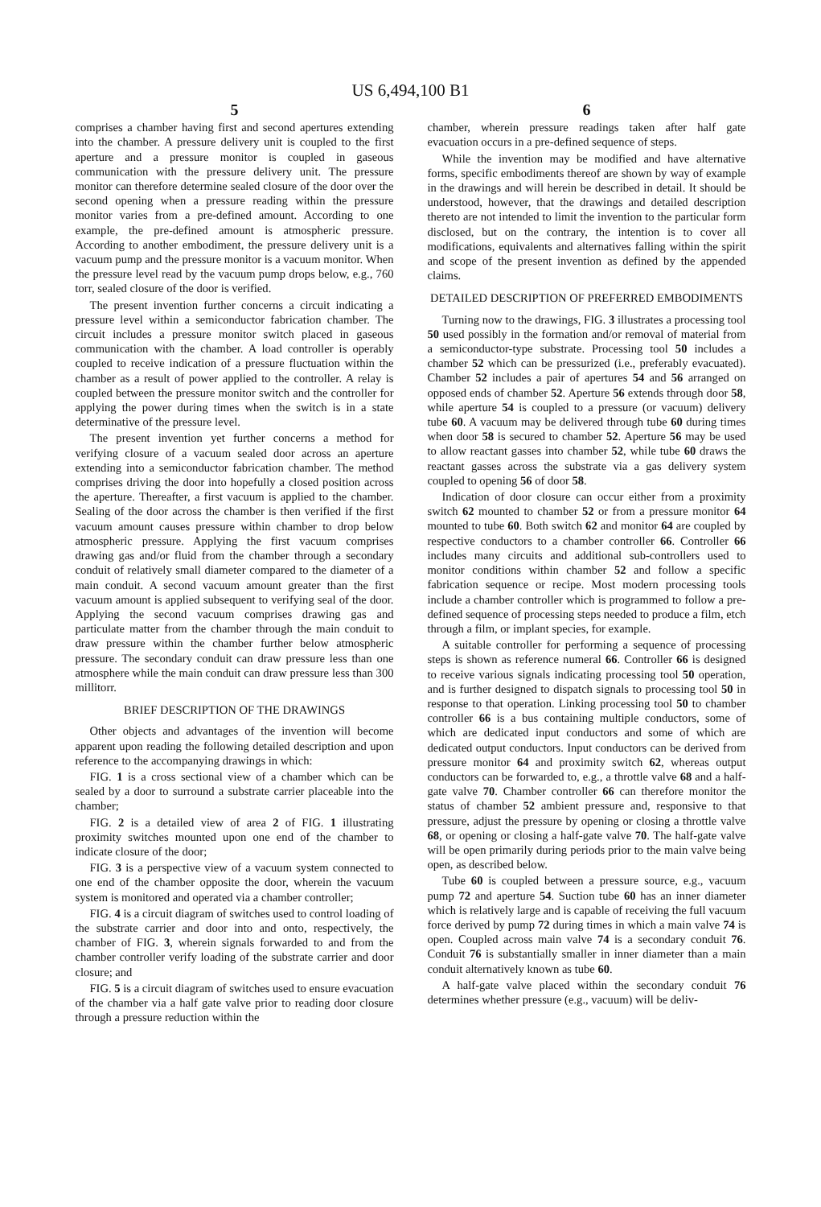US 6,494,100 B1
5
comprises a chamber having first and second apertures extending into the chamber. A pressure delivery unit is coupled to the first aperture and a pressure monitor is coupled in gaseous communication with the pressure delivery unit. The pressure monitor can therefore determine sealed closure of the door over the second opening when a pressure reading within the pressure monitor varies from a pre-defined amount. According to one example, the pre-defined amount is atmospheric pressure. According to another embodiment, the pressure delivery unit is a vacuum pump and the pressure monitor is a vacuum monitor. When the pressure level read by the vacuum pump drops below, e.g., 760 torr, sealed closure of the door is verified.
The present invention further concerns a circuit indicating a pressure level within a semiconductor fabrication chamber. The circuit includes a pressure monitor switch placed in gaseous communication with the chamber. A load controller is operably coupled to receive indication of a pressure fluctuation within the chamber as a result of power applied to the controller. A relay is coupled between the pressure monitor switch and the controller for applying the power during times when the switch is in a state determinative of the pressure level.
The present invention yet further concerns a method for verifying closure of a vacuum sealed door across an aperture extending into a semiconductor fabrication chamber. The method comprises driving the door into hopefully a closed position across the aperture. Thereafter, a first vacuum is applied to the chamber. Sealing of the door across the chamber is then verified if the first vacuum amount causes pressure within chamber to drop below atmospheric pressure. Applying the first vacuum comprises drawing gas and/or fluid from the chamber through a secondary conduit of relatively small diameter compared to the diameter of a main conduit. A second vacuum amount greater than the first vacuum amount is applied subsequent to verifying seal of the door. Applying the second vacuum comprises drawing gas and particulate matter from the chamber through the main conduit to draw pressure within the chamber further below atmospheric pressure. The secondary conduit can draw pressure less than one atmosphere while the main conduit can draw pressure less than 300 millitorr.
BRIEF DESCRIPTION OF THE DRAWINGS
Other objects and advantages of the invention will become apparent upon reading the following detailed description and upon reference to the accompanying drawings in which:
FIG. 1 is a cross sectional view of a chamber which can be sealed by a door to surround a substrate carrier placeable into the chamber;
FIG. 2 is a detailed view of area 2 of FIG. 1 illustrating proximity switches mounted upon one end of the chamber to indicate closure of the door;
FIG. 3 is a perspective view of a vacuum system connected to one end of the chamber opposite the door, wherein the vacuum system is monitored and operated via a chamber controller;
FIG. 4 is a circuit diagram of switches used to control loading of the substrate carrier and door into and onto, respectively, the chamber of FIG. 3, wherein signals forwarded to and from the chamber controller verify loading of the substrate carrier and door closure; and
FIG. 5 is a circuit diagram of switches used to ensure evacuation of the chamber via a half gate valve prior to reading door closure through a pressure reduction within the
6
chamber, wherein pressure readings taken after half gate evacuation occurs in a pre-defined sequence of steps.
While the invention may be modified and have alternative forms, specific embodiments thereof are shown by way of example in the drawings and will herein be described in detail. It should be understood, however, that the drawings and detailed description thereto are not intended to limit the invention to the particular form disclosed, but on the contrary, the intention is to cover all modifications, equivalents and alternatives falling within the spirit and scope of the present invention as defined by the appended claims.
DETAILED DESCRIPTION OF PREFERRED EMBODIMENTS
Turning now to the drawings, FIG. 3 illustrates a processing tool 50 used possibly in the formation and/or removal of material from a semiconductor-type substrate. Processing tool 50 includes a chamber 52 which can be pressurized (i.e., preferably evacuated). Chamber 52 includes a pair of apertures 54 and 56 arranged on opposed ends of chamber 52. Aperture 56 extends through door 58, while aperture 54 is coupled to a pressure (or vacuum) delivery tube 60. A vacuum may be delivered through tube 60 during times when door 58 is secured to chamber 52. Aperture 56 may be used to allow reactant gasses into chamber 52, while tube 60 draws the reactant gasses across the substrate via a gas delivery system coupled to opening 56 of door 58.
Indication of door closure can occur either from a proximity switch 62 mounted to chamber 52 or from a pressure monitor 64 mounted to tube 60. Both switch 62 and monitor 64 are coupled by respective conductors to a chamber controller 66. Controller 66 includes many circuits and additional sub-controllers used to monitor conditions within chamber 52 and follow a specific fabrication sequence or recipe. Most modern processing tools include a chamber controller which is programmed to follow a pre-defined sequence of processing steps needed to produce a film, etch through a film, or implant species, for example.
A suitable controller for performing a sequence of processing steps is shown as reference numeral 66. Controller 66 is designed to receive various signals indicating processing tool 50 operation, and is further designed to dispatch signals to processing tool 50 in response to that operation. Linking processing tool 50 to chamber controller 66 is a bus containing multiple conductors, some of which are dedicated input conductors and some of which are dedicated output conductors. Input conductors can be derived from pressure monitor 64 and proximity switch 62, whereas output conductors can be forwarded to, e.g., a throttle valve 68 and a half-gate valve 70. Chamber controller 66 can therefore monitor the status of chamber 52 ambient pressure and, responsive to that pressure, adjust the pressure by opening or closing a throttle valve 68, or opening or closing a half-gate valve 70. The half-gate valve will be open primarily during periods prior to the main valve being open, as described below.
Tube 60 is coupled between a pressure source, e.g., vacuum pump 72 and aperture 54. Suction tube 60 has an inner diameter which is relatively large and is capable of receiving the full vacuum force derived by pump 72 during times in which a main valve 74 is open. Coupled across main valve 74 is a secondary conduit 76. Conduit 76 is substantially smaller in inner diameter than a main conduit alternatively known as tube 60.
A half-gate valve placed within the secondary conduit 76 determines whether pressure (e.g., vacuum) will be deliv-